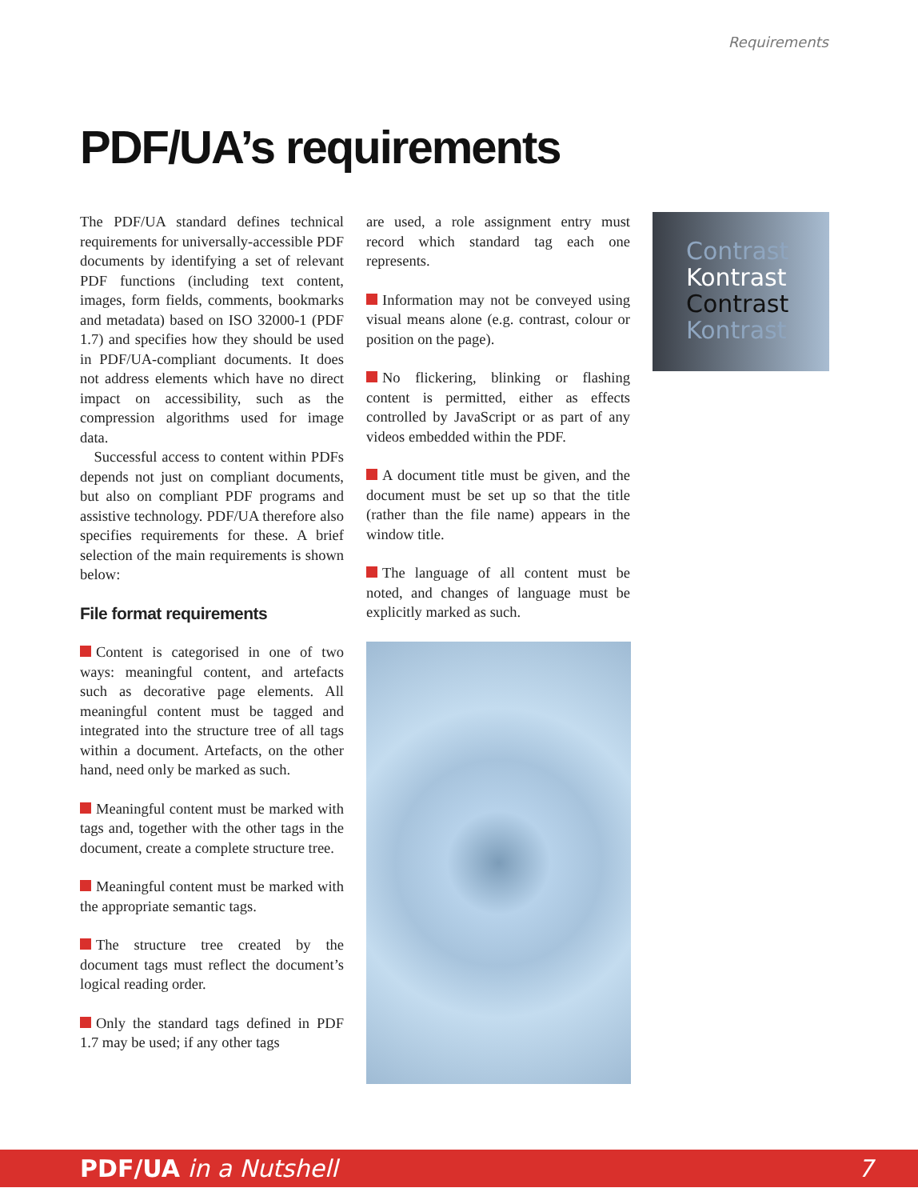Requirements
PDF/UA’s requirements
The PDF/UA standard defines technical requirements for universally-accessible PDF documents by identifying a set of relevant PDF functions (including text content, images, form fields, comments, bookmarks and metadata) based on ISO 32000-1 (PDF 1.7) and specifies how they should be used in PDF/UA-compliant documents. It does not address elements which have no direct impact on accessibility, such as the compression algorithms used for image data.
Successful access to content within PDFs depends not just on compliant documents, but also on compliant PDF programs and assistive technology. PDF/UA therefore also specifies requirements for these. A brief selection of the main requirements is shown below:
File format requirements
Content is categorised in one of two ways: meaningful content, and artefacts such as decorative page elements. All meaningful content must be tagged and integrated into the structure tree of all tags within a document. Artefacts, on the other hand, need only be marked as such.
Meaningful content must be marked with tags and, together with the other tags in the document, create a complete structure tree.
Meaningful content must be marked with the appropriate semantic tags.
The structure tree created by the document tags must reflect the document’s logical reading order.
Only the standard tags defined in PDF 1.7 may be used; if any other tags
are used, a role assignment entry must record which standard tag each one represents.
Information may not be conveyed using visual means alone (e.g. contrast, colour or position on the page).
No flickering, blinking or flashing content is permitted, either as effects controlled by JavaScript or as part of any videos embedded within the PDF.
A document title must be given, and the document must be set up so that the title (rather than the file name) appears in the window title.
The language of all content must be noted, and changes of language must be explicitly marked as such.
Contrast
Kontrast
Contrast
Kontrast
PDF/UA in a Nutshell 7